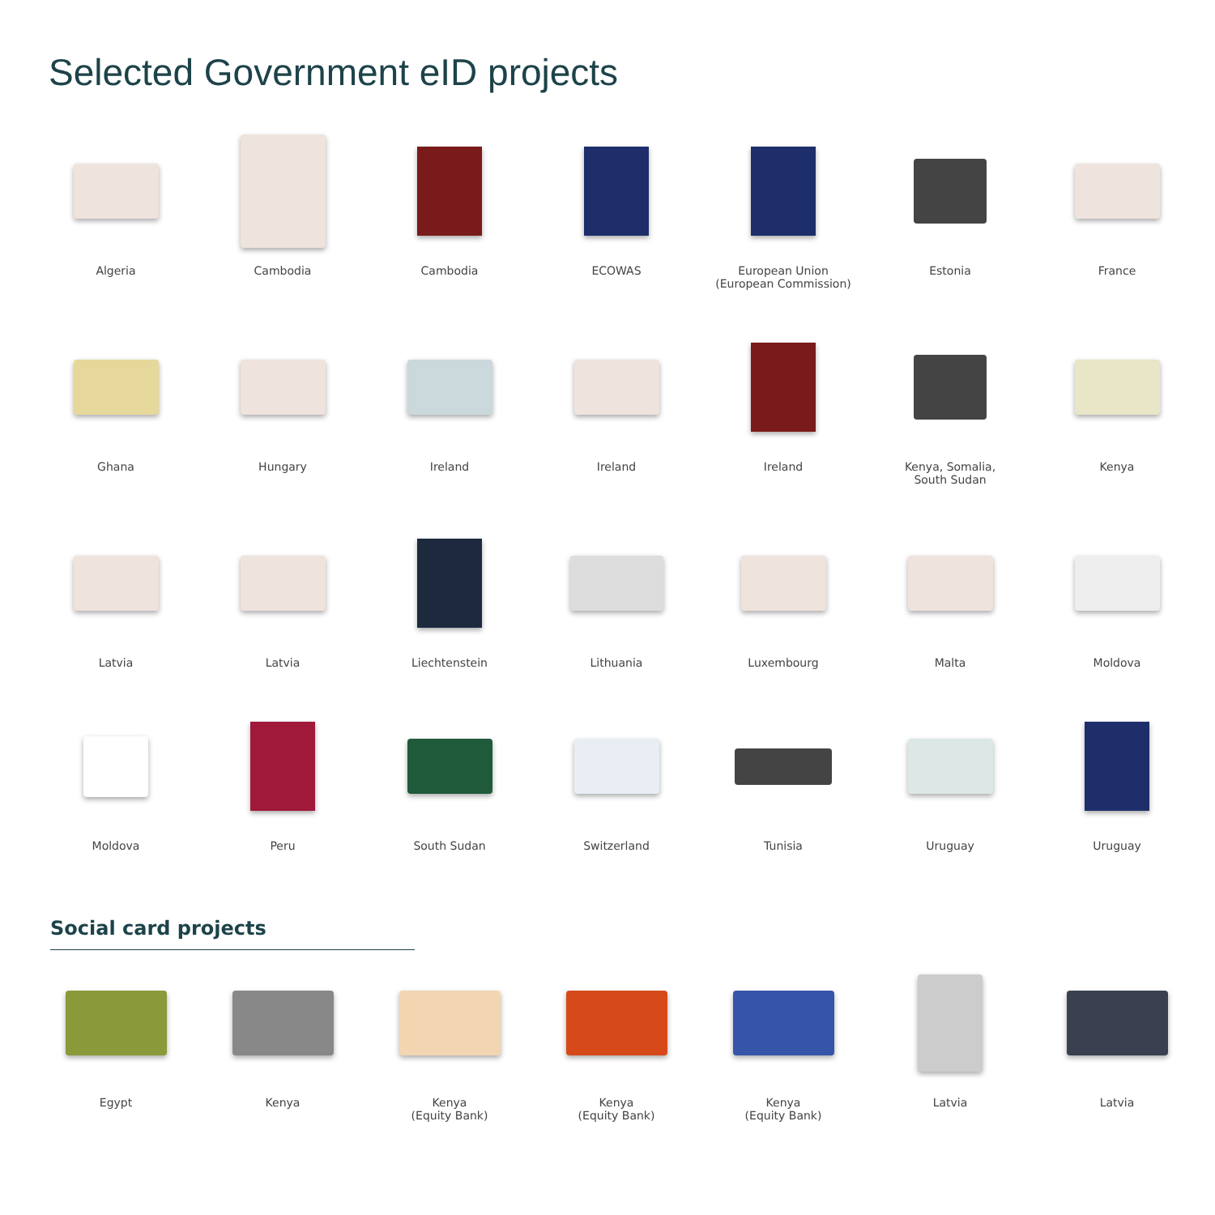Selected Government eID projects
Algeria
Cambodia
Cambodia
ECOWAS
European Union
(European Commission)
Estonia
France
Ghana
Hungary
Ireland
Ireland
Ireland
Kenya, Somalia,
South Sudan
Kenya
Latvia
Latvia
Liechtenstein
Lithuania
Luxembourg
Malta
Moldova
Moldova
Peru
South Sudan
Switzerland
Tunisia
Uruguay
Uruguay
Social card projects
Egypt
Kenya
Kenya
(Equity Bank)
Kenya
(Equity Bank)
Kenya
(Equity Bank)
Latvia
Latvia